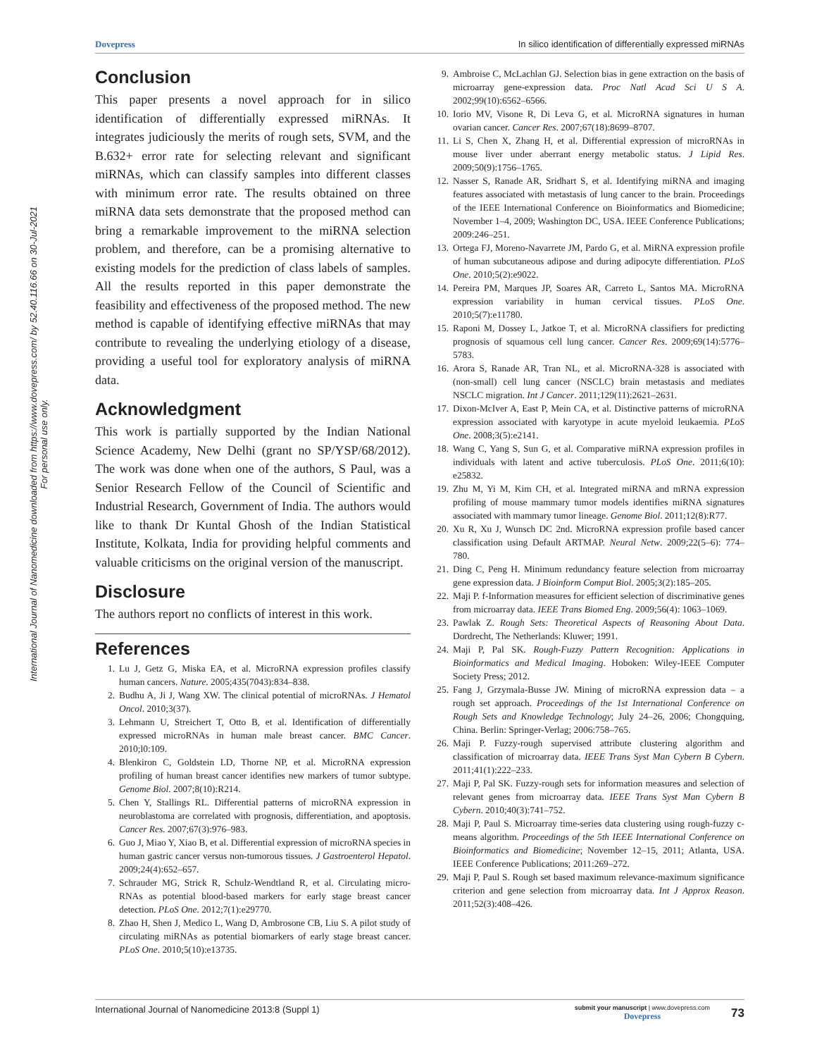International Journal of Nanomedicine downloaded from https://www.dovepress.com/ by 52.40.116.66 on 30-Jul-2021
For personal use only.
Dovepress In silico identification of differentially expressed miRNAs
Conclusion
This paper presents a novel approach for in silico identification of differentially expressed miRNAs. It integrates judiciously the merits of rough sets, SVM, and the B.632+ error rate for selecting relevant and significant miRNAs, which can classify samples into different classes with minimum error rate. The results obtained on three miRNA data sets demonstrate that the proposed method can bring a remarkable improvement to the miRNA selection problem, and therefore, can be a promising alternative to existing models for the prediction of class labels of samples. All the results reported in this paper demonstrate the feasibility and effectiveness of the proposed method. The new method is capable of identifying effective miRNAs that may contribute to revealing the underlying etiology of a disease, providing a useful tool for exploratory analysis of miRNA data.
Acknowledgment
This work is partially supported by the Indian National Science Academy, New Delhi (grant no SP/YSP/68/2012). The work was done when one of the authors, S Paul, was a Senior Research Fellow of the Council of Scientific and Industrial Research, Government of India. The authors would like to thank Dr Kuntal Ghosh of the Indian Statistical Institute, Kolkata, India for providing helpful comments and valuable criticisms on the original version of the manuscript.
Disclosure
The authors report no conflicts of interest in this work.
References
1. Lu J, Getz G, Miska EA, et al. MicroRNA expression profiles classify human cancers. Nature. 2005;435(7043):834–838.
2. Budhu A, Ji J, Wang XW. The clinical potential of microRNAs. J Hematol Oncol. 2010;3(37).
3. Lehmann U, Streichert T, Otto B, et al. Identification of differentially expressed microRNAs in human male breast cancer. BMC Cancer. 2010;l0:109.
4. Blenkiron C, Goldstein LD, Thorne NP, et al. MicroRNA expression profiling of human breast cancer identifies new markers of tumor subtype. Genome Biol. 2007;8(10):R214.
5. Chen Y, Stallings RL. Differential patterns of microRNA expression in neuroblastoma are correlated with prognosis, differentiation, and apoptosis. Cancer Res. 2007;67(3):976–983.
6. Guo J, Miao Y, Xiao B, et al. Differential expression of microRNA species in human gastric cancer versus non-tumorous tissues. J Gastroenterol Hepatol. 2009;24(4):652–657.
7. Schrauder MG, Strick R, Schulz-Wendtland R, et al. Circulating micro-RNAs as potential blood-based markers for early stage breast cancer detection. PLoS One. 2012;7(1):e29770.
8. Zhao H, Shen J, Medico L, Wang D, Ambrosone CB, Liu S. A pilot study of circulating miRNAs as potential biomarkers of early stage breast cancer. PLoS One. 2010;5(10):e13735.
9. Ambroise C, McLachlan GJ. Selection bias in gene extraction on the basis of microarray gene-expression data. Proc Natl Acad Sci U S A. 2002;99(10):6562–6566.
10. Iorio MV, Visone R, Di Leva G, et al. MicroRNA signatures in human ovarian cancer. Cancer Res. 2007;67(18):8699–8707.
11. Li S, Chen X, Zhang H, et al. Differential expression of microRNAs in mouse liver under aberrant energy metabolic status. J Lipid Res. 2009;50(9):1756–1765.
12. Nasser S, Ranade AR, Sridhart S, et al. Identifying miRNA and imaging features associated with metastasis of lung cancer to the brain. Proceedings of the IEEE International Conference on Bioinformatics and Biomedicine; November 1–4, 2009; Washington DC, USA. IEEE Conference Publications; 2009:246–251.
13. Ortega FJ, Moreno-Navarrete JM, Pardo G, et al. MiRNA expression profile of human subcutaneous adipose and during adipocyte differentiation. PLoS One. 2010;5(2):e9022.
14. Pereira PM, Marques JP, Soares AR, Carreto L, Santos MA. MicroRNA expression variability in human cervical tissues. PLoS One. 2010;5(7):e11780.
15. Raponi M, Dossey L, Jatkoe T, et al. MicroRNA classifiers for predicting prognosis of squamous cell lung cancer. Cancer Res. 2009;69(14):5776–5783.
16. Arora S, Ranade AR, Tran NL, et al. MicroRNA-328 is associated with (non-small) cell lung cancer (NSCLC) brain metastasis and mediates NSCLC migration. Int J Cancer. 2011;129(11):2621–2631.
17. Dixon-McIver A, East P, Mein CA, et al. Distinctive patterns of microRNA expression associated with karyotype in acute myeloid leukaemia. PLoS One. 2008;3(5):e2141.
18. Wang C, Yang S, Sun G, et al. Comparative miRNA expression profiles in individuals with latent and active tuberculosis. PLoS One. 2011;6(10): e25832.
19. Zhu M, Yi M, Kim CH, et al. Integrated miRNA and mRNA expression profiling of mouse mammary tumor models identifies miRNA signatures associated with mammary tumor lineage. Genome Biol. 2011;12(8):R77.
20. Xu R, Xu J, Wunsch DC 2nd. MicroRNA expression profile based cancer classification using Default ARTMAP. Neural Netw. 2009;22(5–6): 774–780.
21. Ding C, Peng H. Minimum redundancy feature selection from microarray gene expression data. J Bioinform Comput Biol. 2005;3(2):185–205.
22. Maji P. f-Information measures for efficient selection of discriminative genes from microarray data. IEEE Trans Biomed Eng. 2009;56(4): 1063–1069.
23. Pawlak Z. Rough Sets: Theoretical Aspects of Reasoning About Data. Dordrecht, The Netherlands: Kluwer; 1991.
24. Maji P, Pal SK. Rough-Fuzzy Pattern Recognition: Applications in Bioinformatics and Medical Imaging. Hoboken: Wiley-IEEE Computer Society Press; 2012.
25. Fang J, Grzymala-Busse JW. Mining of microRNA expression data – a rough set approach. Proceedings of the 1st International Conference on Rough Sets and Knowledge Technology; July 24–26, 2006; Chongquing, China. Berlin: Springer-Verlag; 2006:758–765.
26. Maji P. Fuzzy-rough supervised attribute clustering algorithm and classification of microarray data. IEEE Trans Syst Man Cybern B Cybern. 2011;41(1):222–233.
27. Maji P, Pal SK. Fuzzy-rough sets for information measures and selection of relevant genes from microarray data. IEEE Trans Syst Man Cybern B Cybern. 2010;40(3):741–752.
28. Maji P, Paul S. Microarray time-series data clustering using rough-fuzzy c-means algorithm. Proceedings of the 5th IEEE International Conference on Bioinformatics and Biomedicine; November 12–15, 2011; Atlanta, USA. IEEE Conference Publications; 2011:269–272.
29. Maji P, Paul S. Rough set based maximum relevance-maximum significance criterion and gene selection from microarray data. Int J Approx Reason. 2011;52(3):408–426.
International Journal of Nanomedicine 2013:8 (Suppl 1) submit your manuscript | www.dovepress.com
Dovepress 73